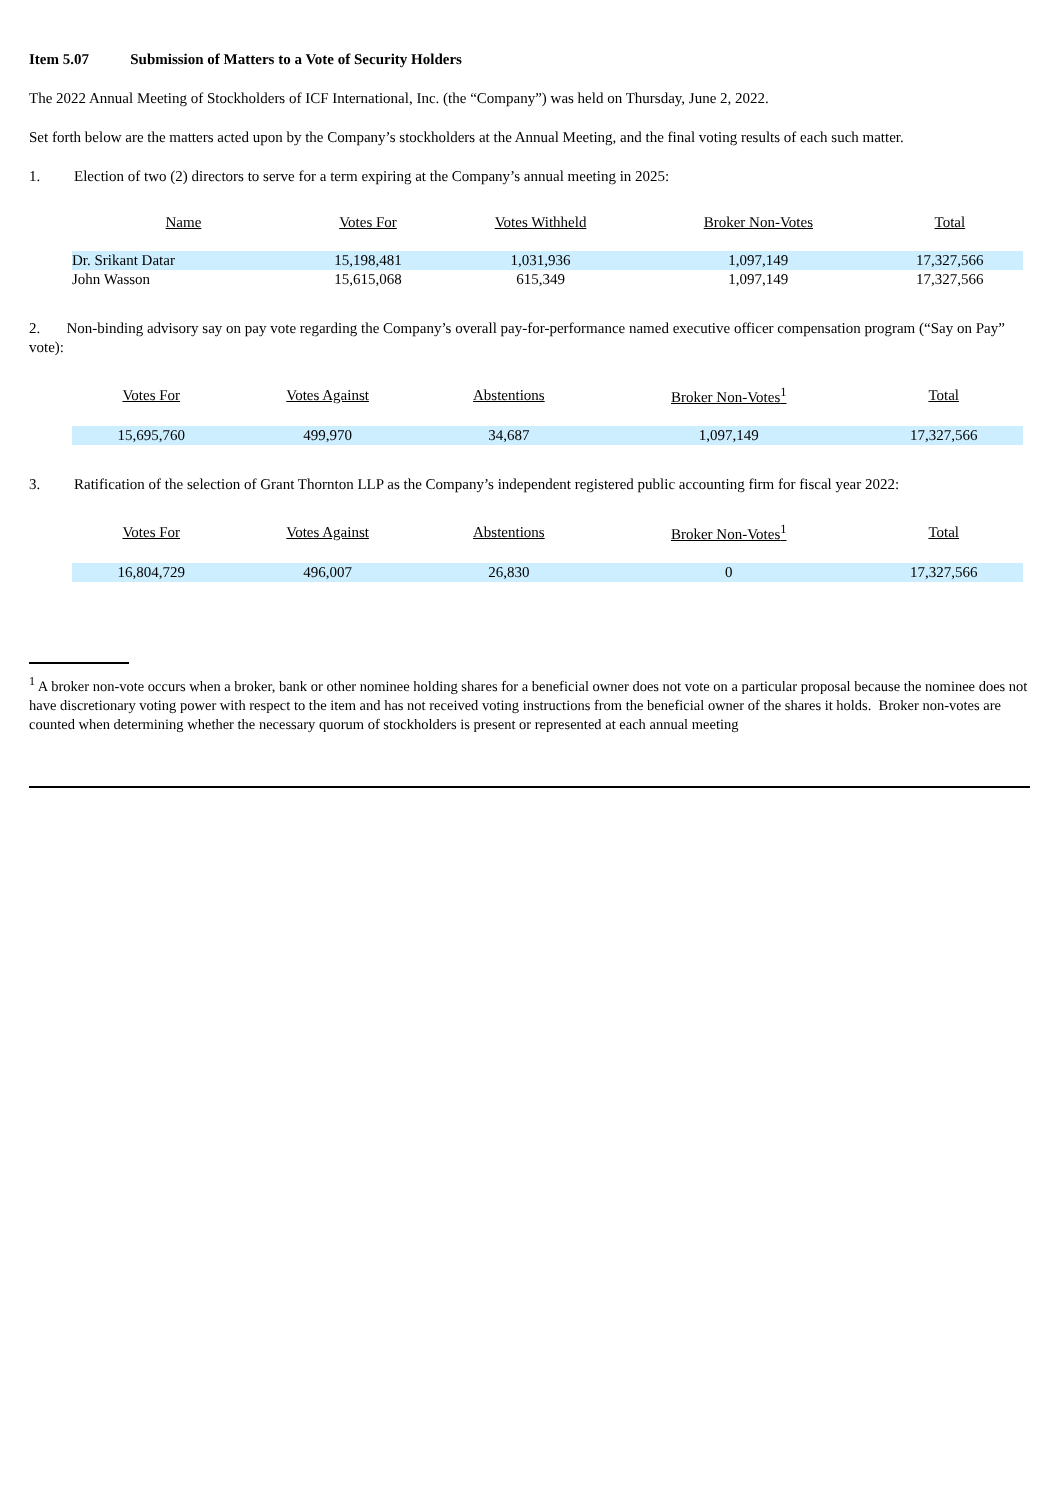Item 5.07 Submission of Matters to a Vote of Security Holders
The 2022 Annual Meeting of Stockholders of ICF International, Inc. (the “Company”) was held on Thursday, June 2, 2022.
Set forth below are the matters acted upon by the Company’s stockholders at the Annual Meeting, and the final voting results of each such matter.
1. Election of two (2) directors to serve for a term expiring at the Company’s annual meeting in 2025:
| Name | Votes For | Votes Withheld | Broker Non-Votes | Total |
| --- | --- | --- | --- | --- |
| Dr. Srikant Datar | 15,198,481 | 1,031,936 | 1,097,149 | 17,327,566 |
| John Wasson | 15,615,068 | 615,349 | 1,097,149 | 17,327,566 |
2. Non-binding advisory say on pay vote regarding the Company’s overall pay-for-performance named executive officer compensation program (“Say on Pay” vote):
| Votes For | Votes Against | Abstentions | Broker Non-Votes<sup>1</sup> | Total |
| --- | --- | --- | --- | --- |
| 15,695,760 | 499,970 | 34,687 | 1,097,149 | 17,327,566 |
3. Ratification of the selection of Grant Thornton LLP as the Company’s independent registered public accounting firm for fiscal year 2022:
| Votes For | Votes Against | Abstentions | Broker Non-Votes<sup>1</sup> | Total |
| --- | --- | --- | --- | --- |
| 16,804,729 | 496,007 | 26,830 | 0 | 17,327,566 |
<sup>1</sup> A broker non-vote occurs when a broker, bank or other nominee holding shares for a beneficial owner does not vote on a particular proposal because the nominee does not have discretionary voting power with respect to the item and has not received voting instructions from the beneficial owner of the shares it holds. Broker non-votes are counted when determining whether the necessary quorum of stockholders is present or represented at each annual meeting